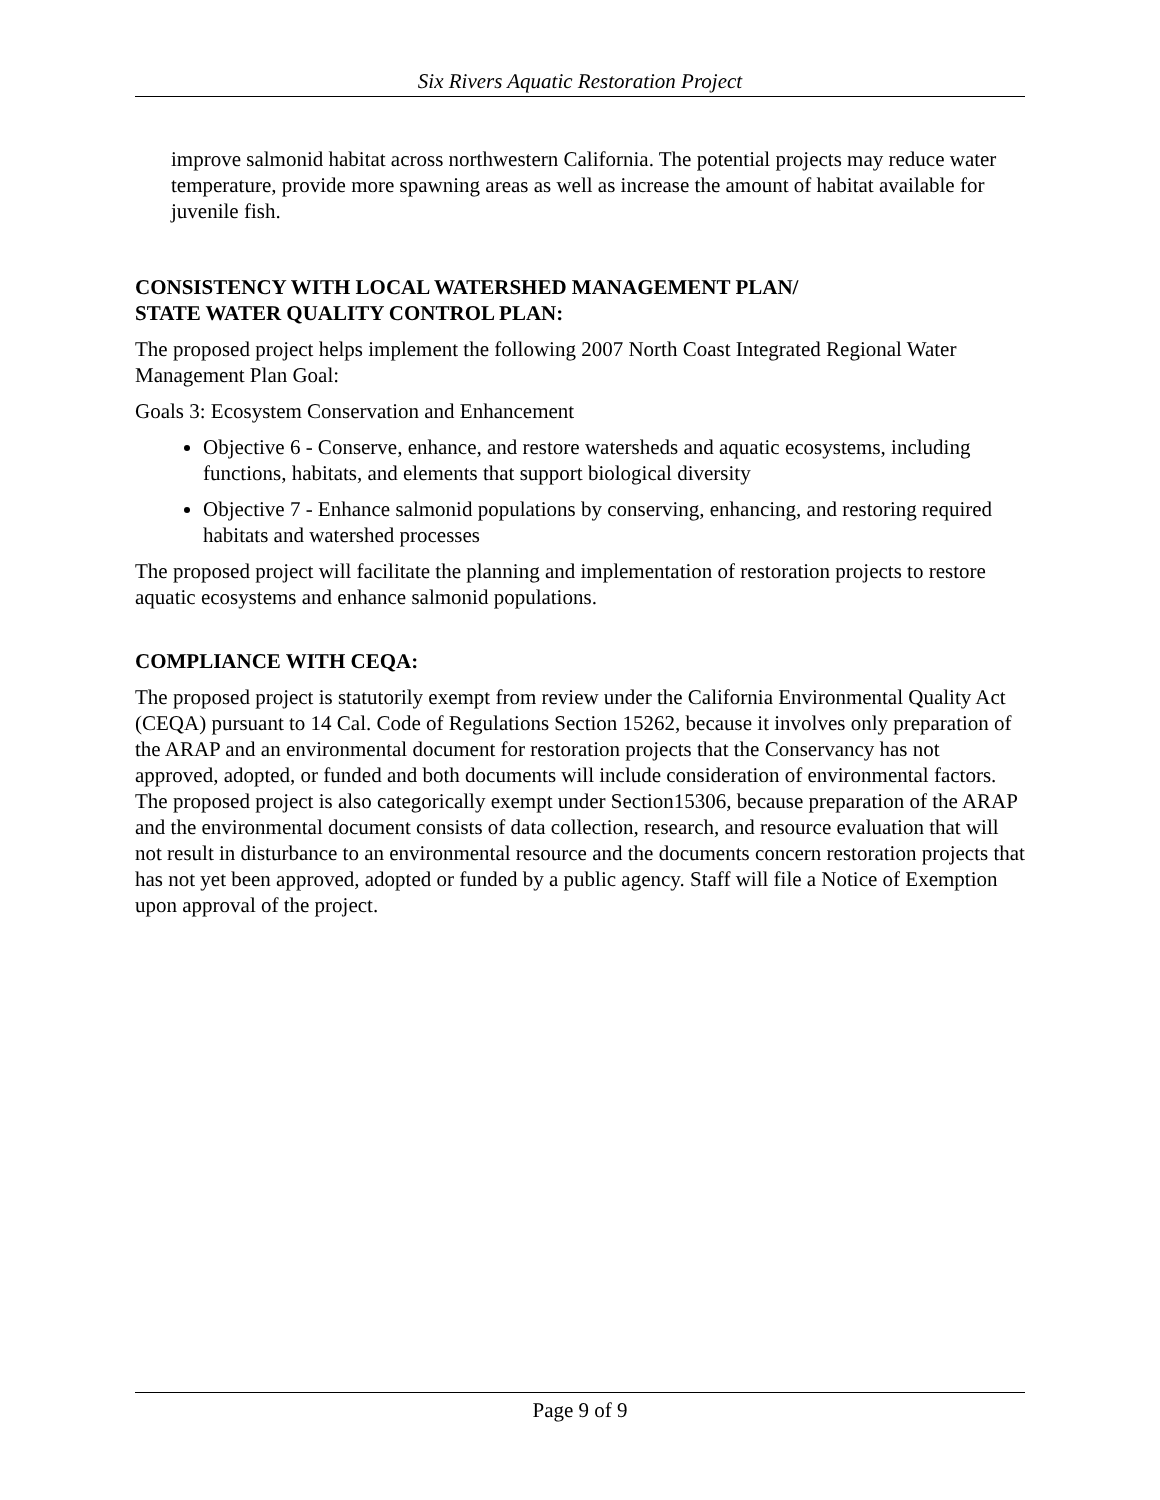Six Rivers Aquatic Restoration Project
improve salmonid habitat across northwestern California. The potential projects may reduce water temperature, provide more spawning areas as well as increase the amount of habitat available for juvenile fish.
CONSISTENCY WITH LOCAL WATERSHED MANAGEMENT PLAN/
STATE WATER QUALITY CONTROL PLAN:
The proposed project helps implement the following 2007 North Coast Integrated Regional Water Management Plan Goal:
Goals 3: Ecosystem Conservation and Enhancement
Objective 6 - Conserve, enhance, and restore watersheds and aquatic ecosystems, including functions, habitats, and elements that support biological diversity
Objective 7 - Enhance salmonid populations by conserving, enhancing, and restoring required habitats and watershed processes
The proposed project will facilitate the planning and implementation of restoration projects to restore aquatic ecosystems and enhance salmonid populations.
COMPLIANCE WITH CEQA:
The proposed project is statutorily exempt from review under the California Environmental Quality Act (CEQA) pursuant to 14 Cal. Code of Regulations Section 15262, because it involves only preparation of the ARAP and an environmental document for restoration projects that the Conservancy has not approved, adopted, or funded and both documents will include consideration of environmental factors. The proposed project is also categorically exempt under Section15306, because preparation of the ARAP and the environmental document consists of data collection, research, and resource evaluation that will not result in disturbance to an environmental resource and the documents concern restoration projects that has not yet been approved, adopted or funded by a public agency. Staff will file a Notice of Exemption upon approval of the project.
Page 9 of 9